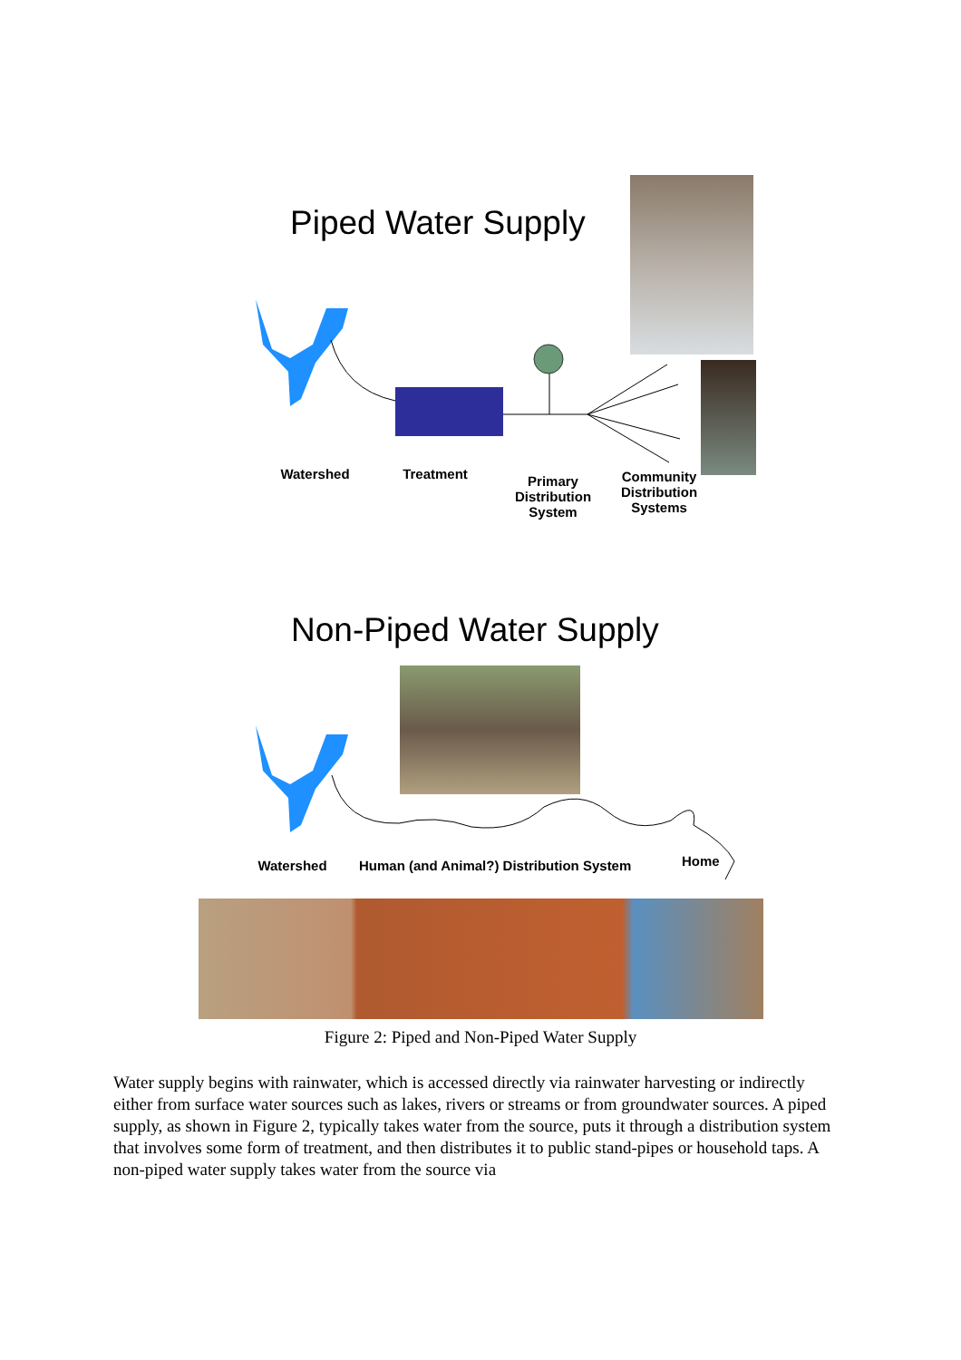Piped Water Supply
Watershed Treatment
Primary
Distribution
System
Community
Distribution
Systems
Non-Piped Water Supply
Watershed
Human (and Animal?) Distribution System
Home
Figure 2: Piped and Non-Piped Water Supply
Water supply begins with rainwater, which is accessed directly via rainwater harvesting or indirectly either from surface water sources such as lakes, rivers or streams or from groundwater sources. A piped supply, as shown in Figure 2, typically takes water from the source, puts it through a distribution system that involves some form of treatment, and then distributes it to public stand-pipes or household taps. A non-piped water supply takes water from the source via